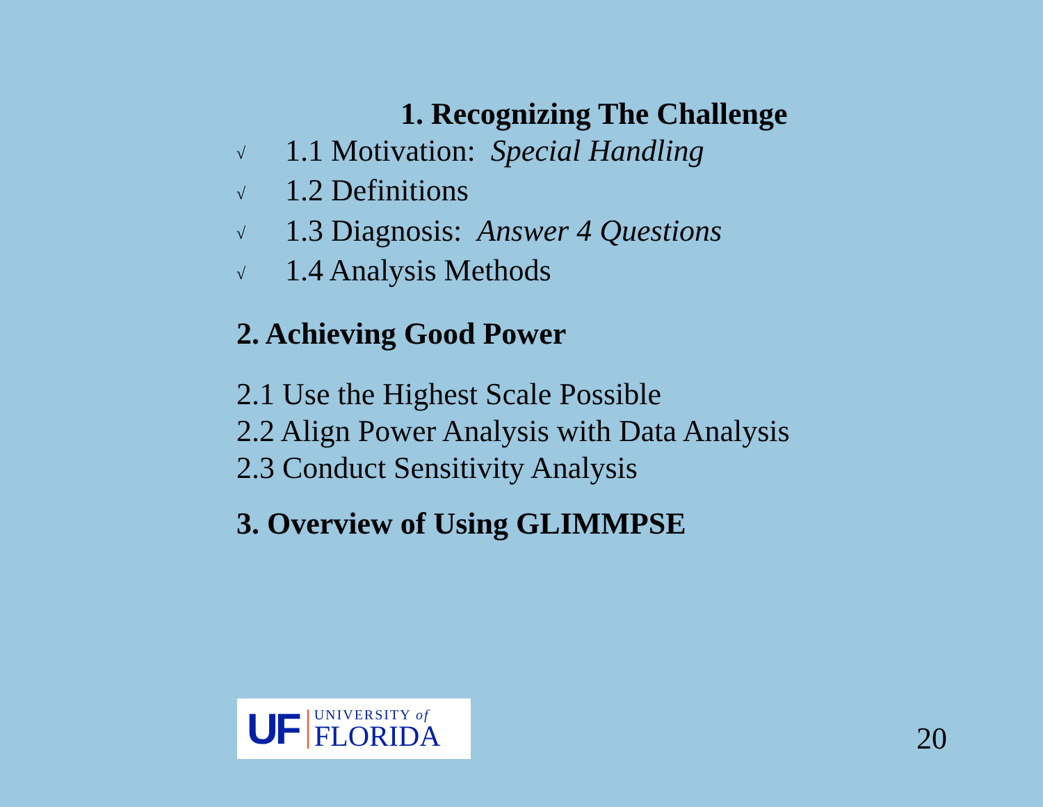1. Recognizing The Challenge
√ 1.1 Motivation: Special Handling
√ 1.2 Definitions
√ 1.3 Diagnosis: Answer 4 Questions
√ 1.4 Analysis Methods
2. Achieving Good Power
2.1 Use the Highest Scale Possible
2.2 Align Power Analysis with Data Analysis
2.3 Conduct Sensitivity Analysis
3. Overview of Using GLIMMPSE
UF
UNIVERSITY of
FLORIDA
20